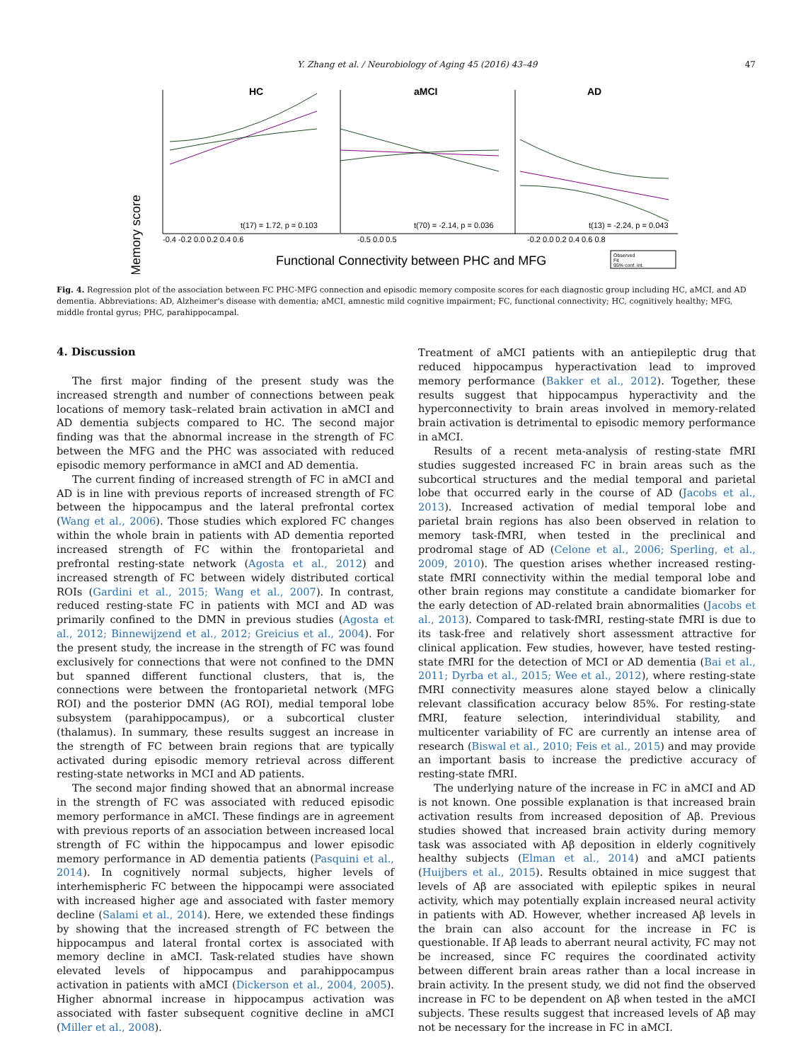Y. Zhang et al. / Neurobiology of Aging 45 (2016) 43–49 47
Memory score
HC
aMCI
AD
t(17) = 1.72, p = 0.103
t(70) = -2.14, p = 0.036
t(13) = -2.24, p = 0.043
-0.4 -0.2 0.0 0.2 0.4 0.6
-0.5 0.0 0.5
-0.2 0.0 0.2 0.4 0.6 0.8
Functional Connectivity between PHC and MFG
Observed
Fit
95% conf. int.
Fig. 4. Regression plot of the association between FC PHC-MFG connection and episodic memory composite scores for each diagnostic group including HC, aMCI, and AD dementia. Abbreviations: AD, Alzheimer's disease with dementia; aMCI, amnestic mild cognitive impairment; FC, functional connectivity; HC, cognitively healthy; MFG, middle frontal gyrus; PHC, parahippocampal.
4. Discussion
The first major finding of the present study was the increased strength and number of connections between peak locations of memory task–related brain activation in aMCI and AD dementia subjects compared to HC. The second major finding was that the abnormal increase in the strength of FC between the MFG and the PHC was associated with reduced episodic memory performance in aMCI and AD dementia.
The current finding of increased strength of FC in aMCI and AD is in line with previous reports of increased strength of FC between the hippocampus and the lateral prefrontal cortex (Wang et al., 2006). Those studies which explored FC changes within the whole brain in patients with AD dementia reported increased strength of FC within the frontoparietal and prefrontal resting-state network (Agosta et al., 2012) and increased strength of FC between widely distributed cortical ROIs (Gardini et al., 2015; Wang et al., 2007). In contrast, reduced resting-state FC in patients with MCI and AD was primarily confined to the DMN in previous studies (Agosta et al., 2012; Binnewijzend et al., 2012; Greicius et al., 2004). For the present study, the increase in the strength of FC was found exclusively for connections that were not confined to the DMN but spanned different functional clusters, that is, the connections were between the frontoparietal network (MFG ROI) and the posterior DMN (AG ROI), medial temporal lobe subsystem (parahippocampus), or a subcortical cluster (thalamus). In summary, these results suggest an increase in the strength of FC between brain regions that are typically activated during episodic memory retrieval across different resting-state networks in MCI and AD patients.
The second major finding showed that an abnormal increase in the strength of FC was associated with reduced episodic memory performance in aMCI. These findings are in agreement with previous reports of an association between increased local strength of FC within the hippocampus and lower episodic memory performance in AD dementia patients (Pasquini et al., 2014). In cognitively normal subjects, higher levels of interhemispheric FC between the hippocampi were associated with increased higher age and associated with faster memory decline (Salami et al., 2014). Here, we extended these findings by showing that the increased strength of FC between the hippocampus and lateral frontal cortex is associated with memory decline in aMCI. Task-related studies have shown elevated levels of hippocampus and parahippocampus activation in patients with aMCI (Dickerson et al., 2004, 2005). Higher abnormal increase in hippocampus activation was associated with faster subsequent cognitive decline in aMCI (Miller et al., 2008).
Treatment of aMCI patients with an antiepileptic drug that reduced hippocampus hyperactivation lead to improved memory performance (Bakker et al., 2012). Together, these results suggest that hippocampus hyperactivity and the hyperconnectivity to brain areas involved in memory-related brain activation is detrimental to episodic memory performance in aMCI.
Results of a recent meta-analysis of resting-state fMRI studies suggested increased FC in brain areas such as the subcortical structures and the medial temporal and parietal lobe that occurred early in the course of AD (Jacobs et al., 2013). Increased activation of medial temporal lobe and parietal brain regions has also been observed in relation to memory task-fMRI, when tested in the preclinical and prodromal stage of AD (Celone et al., 2006; Sperling, et al., 2009, 2010). The question arises whether increased resting-state fMRI connectivity within the medial temporal lobe and other brain regions may constitute a candidate biomarker for the early detection of AD-related brain abnormalities (Jacobs et al., 2013). Compared to task-fMRI, resting-state fMRI is due to its task-free and relatively short assessment attractive for clinical application. Few studies, however, have tested resting-state fMRI for the detection of MCI or AD dementia (Bai et al., 2011; Dyrba et al., 2015; Wee et al., 2012), where resting-state fMRI connectivity measures alone stayed below a clinically relevant classification accuracy below 85%. For resting-state fMRI, feature selection, interindividual stability, and multicenter variability of FC are currently an intense area of research (Biswal et al., 2010; Feis et al., 2015) and may provide an important basis to increase the predictive accuracy of resting-state fMRI.
The underlying nature of the increase in FC in aMCI and AD is not known. One possible explanation is that increased brain activation results from increased deposition of Aβ. Previous studies showed that increased brain activity during memory task was associated with Aβ deposition in elderly cognitively healthy subjects (Elman et al., 2014) and aMCI patients (Huijbers et al., 2015). Results obtained in mice suggest that levels of Aβ are associated with epileptic spikes in neural activity, which may potentially explain increased neural activity in patients with AD. However, whether increased Aβ levels in the brain can also account for the increase in FC is questionable. If Aβ leads to aberrant neural activity, FC may not be increased, since FC requires the coordinated activity between different brain areas rather than a local increase in brain activity. In the present study, we did not find the observed increase in FC to be dependent on Aβ when tested in the aMCI subjects. These results suggest that increased levels of Aβ may not be necessary for the increase in FC in aMCI.